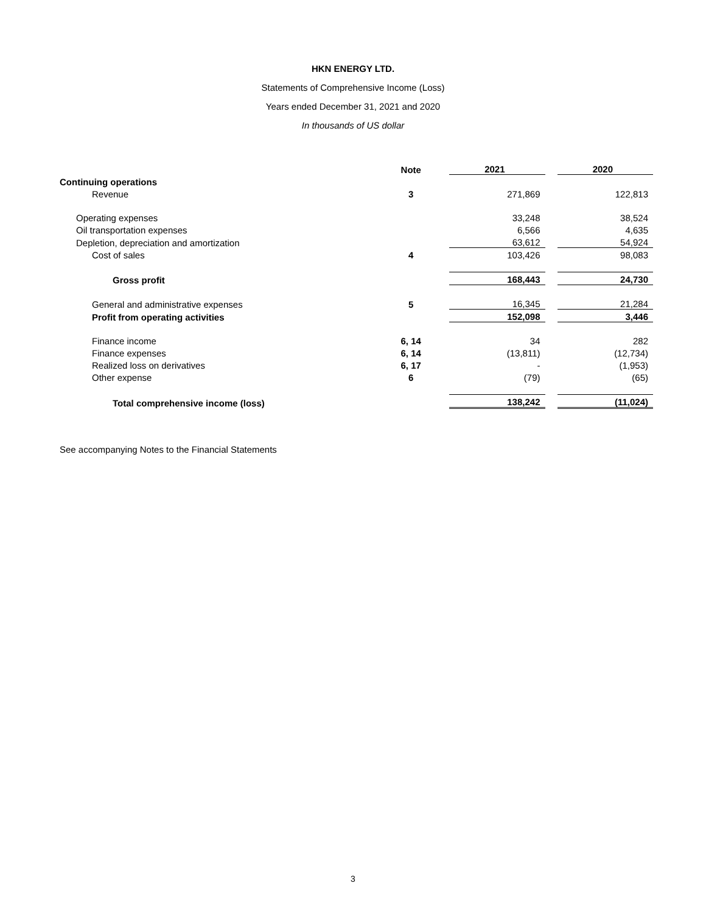HKN ENERGY LTD.
Statements of Comprehensive Income (Loss)
Years ended December 31, 2021 and 2020
In thousands of US dollar
| | Note | | 2021 | | 2020 |
| --- | --- | --- | --- | --- | --- |
| Continuing operations | | | | | |
| Revenue | 3 | | 271,869 | | 122,813 |
| Operating expenses | | | 33,248 | | 38,524 |
| Oil transportation expenses | | | 6,566 | | 4,635 |
| Depletion, depreciation and amortization | | | 63,612 | | 54,924 |
| Cost of sales | 4 | | 103,426 | | 98,083 |
| Gross profit | | | 168,443 | | 24,730 |
| General and administrative expenses | 5 | | 16,345 | | 21,284 |
| Profit from operating activities | | | 152,098 | | 3,446 |
| Finance income | 6, 14 | | 34 | | 282 |
| Finance expenses | 6, 14 | | (13,811) | | (12,734) |
| Realized loss on derivatives | 6, 17 | | - | | (1,953) |
| Other expense | 6 | | (79) | | (65) |
| Total comprehensive income (loss) | | | 138,242 | | (11,024) |
See accompanying Notes to the Financial Statements
3